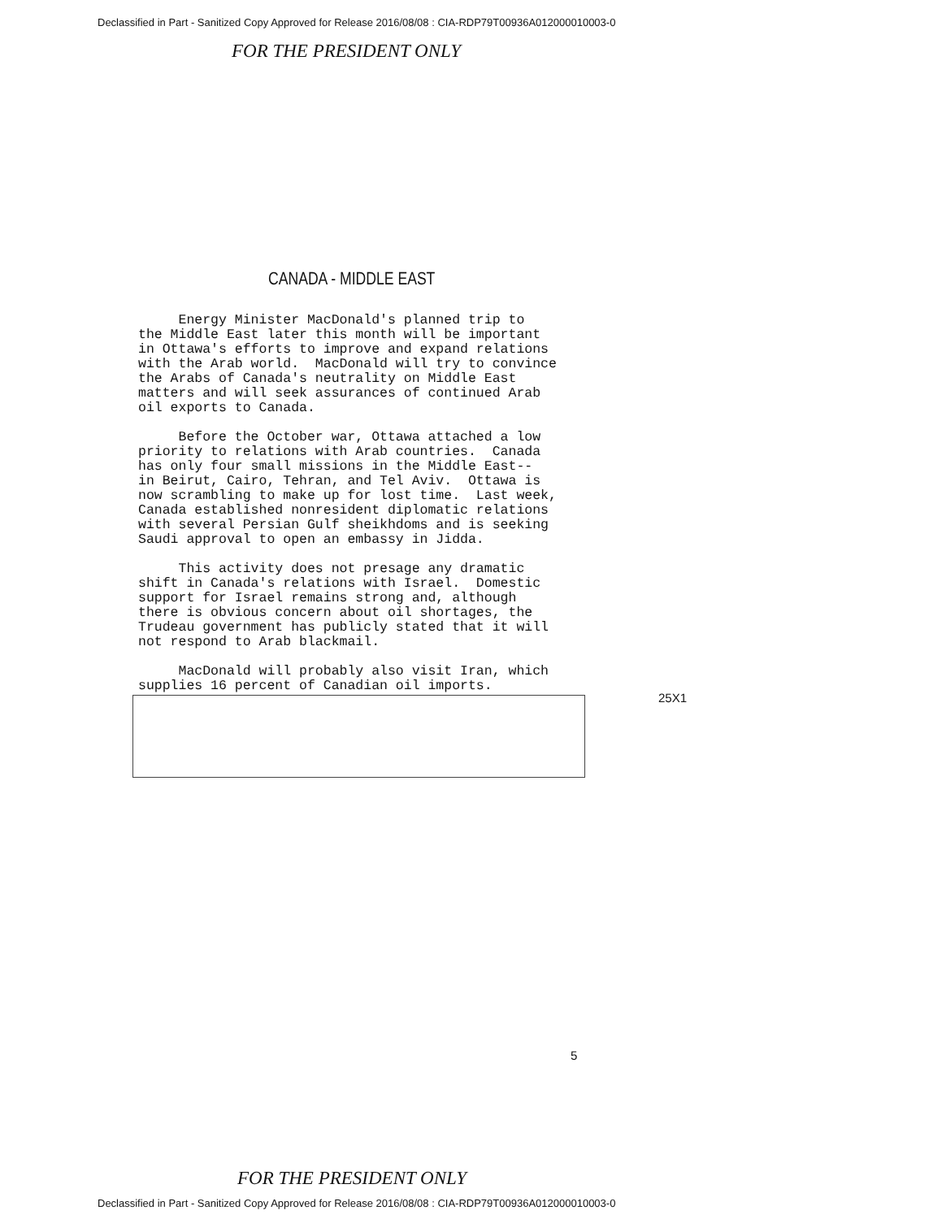Declassified in Part - Sanitized Copy Approved for Release 2016/08/08 : CIA-RDP79T00936A012000010003-0
FOR THE PRESIDENT ONLY
CANADA - MIDDLE EAST
Energy Minister MacDonald's planned trip to the Middle East later this month will be important in Ottawa's efforts to improve and expand relations with the Arab world. MacDonald will try to convince the Arabs of Canada's neutrality on Middle East matters and will seek assurances of continued Arab oil exports to Canada.
Before the October war, Ottawa attached a low priority to relations with Arab countries. Canada has only four small missions in the Middle East-- in Beirut, Cairo, Tehran, and Tel Aviv. Ottawa is now scrambling to make up for lost time. Last week, Canada established nonresident diplomatic relations with several Persian Gulf sheikhdoms and is seeking Saudi approval to open an embassy in Jidda.
This activity does not presage any dramatic shift in Canada's relations with Israel. Domestic support for Israel remains strong and, although there is obvious concern about oil shortages, the Trudeau government has publicly stated that it will not respond to Arab blackmail.
MacDonald will probably also visit Iran, which supplies 16 percent of Canadian oil imports.
25X1
5
FOR THE PRESIDENT ONLY
Declassified in Part - Sanitized Copy Approved for Release 2016/08/08 : CIA-RDP79T00936A012000010003-0